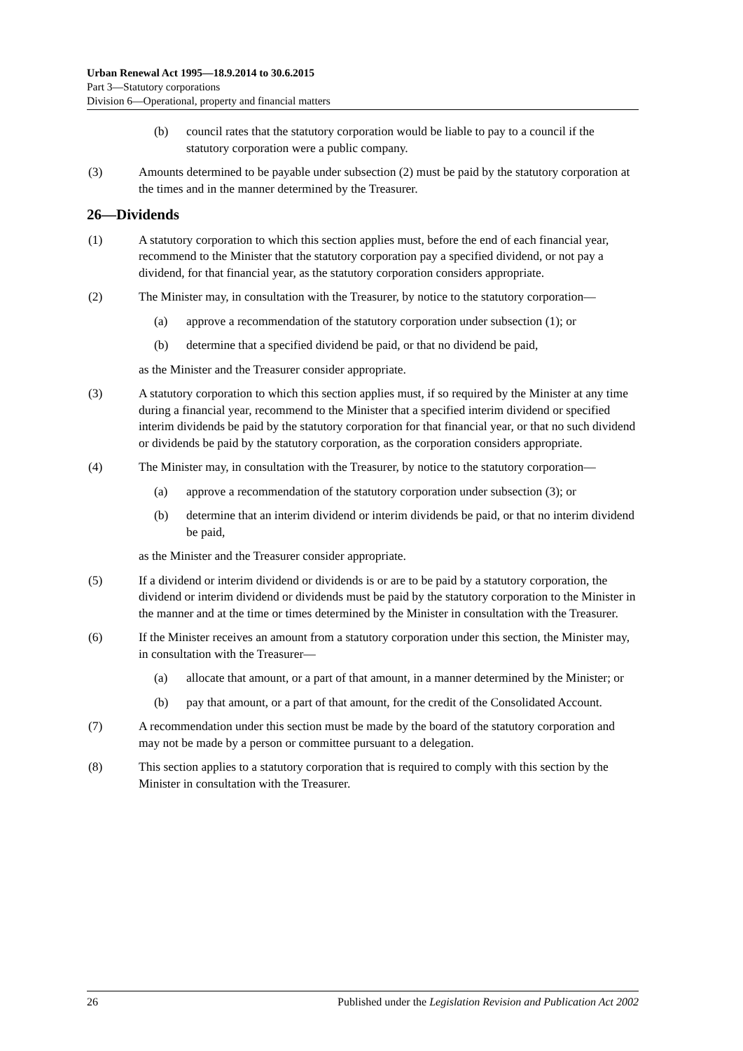Urban Renewal Act 1995—18.9.2014 to 30.6.2015
Part 3—Statutory corporations
Division 6—Operational, property and financial matters
(b) council rates that the statutory corporation would be liable to pay to a council if the statutory corporation were a public company.
(3) Amounts determined to be payable under subsection (2) must be paid by the statutory corporation at the times and in the manner determined by the Treasurer.
26—Dividends
(1) A statutory corporation to which this section applies must, before the end of each financial year, recommend to the Minister that the statutory corporation pay a specified dividend, or not pay a dividend, for that financial year, as the statutory corporation considers appropriate.
(2) The Minister may, in consultation with the Treasurer, by notice to the statutory corporation—
(a) approve a recommendation of the statutory corporation under subsection (1); or
(b) determine that a specified dividend be paid, or that no dividend be paid,
as the Minister and the Treasurer consider appropriate.
(3) A statutory corporation to which this section applies must, if so required by the Minister at any time during a financial year, recommend to the Minister that a specified interim dividend or specified interim dividends be paid by the statutory corporation for that financial year, or that no such dividend or dividends be paid by the statutory corporation, as the corporation considers appropriate.
(4) The Minister may, in consultation with the Treasurer, by notice to the statutory corporation—
(a) approve a recommendation of the statutory corporation under subsection (3); or
(b) determine that an interim dividend or interim dividends be paid, or that no interim dividend be paid,
as the Minister and the Treasurer consider appropriate.
(5) If a dividend or interim dividend or dividends is or are to be paid by a statutory corporation, the dividend or interim dividend or dividends must be paid by the statutory corporation to the Minister in the manner and at the time or times determined by the Minister in consultation with the Treasurer.
(6) If the Minister receives an amount from a statutory corporation under this section, the Minister may, in consultation with the Treasurer—
(a) allocate that amount, or a part of that amount, in a manner determined by the Minister; or
(b) pay that amount, or a part of that amount, for the credit of the Consolidated Account.
(7) A recommendation under this section must be made by the board of the statutory corporation and may not be made by a person or committee pursuant to a delegation.
(8) This section applies to a statutory corporation that is required to comply with this section by the Minister in consultation with the Treasurer.
26 Published under the Legislation Revision and Publication Act 2002